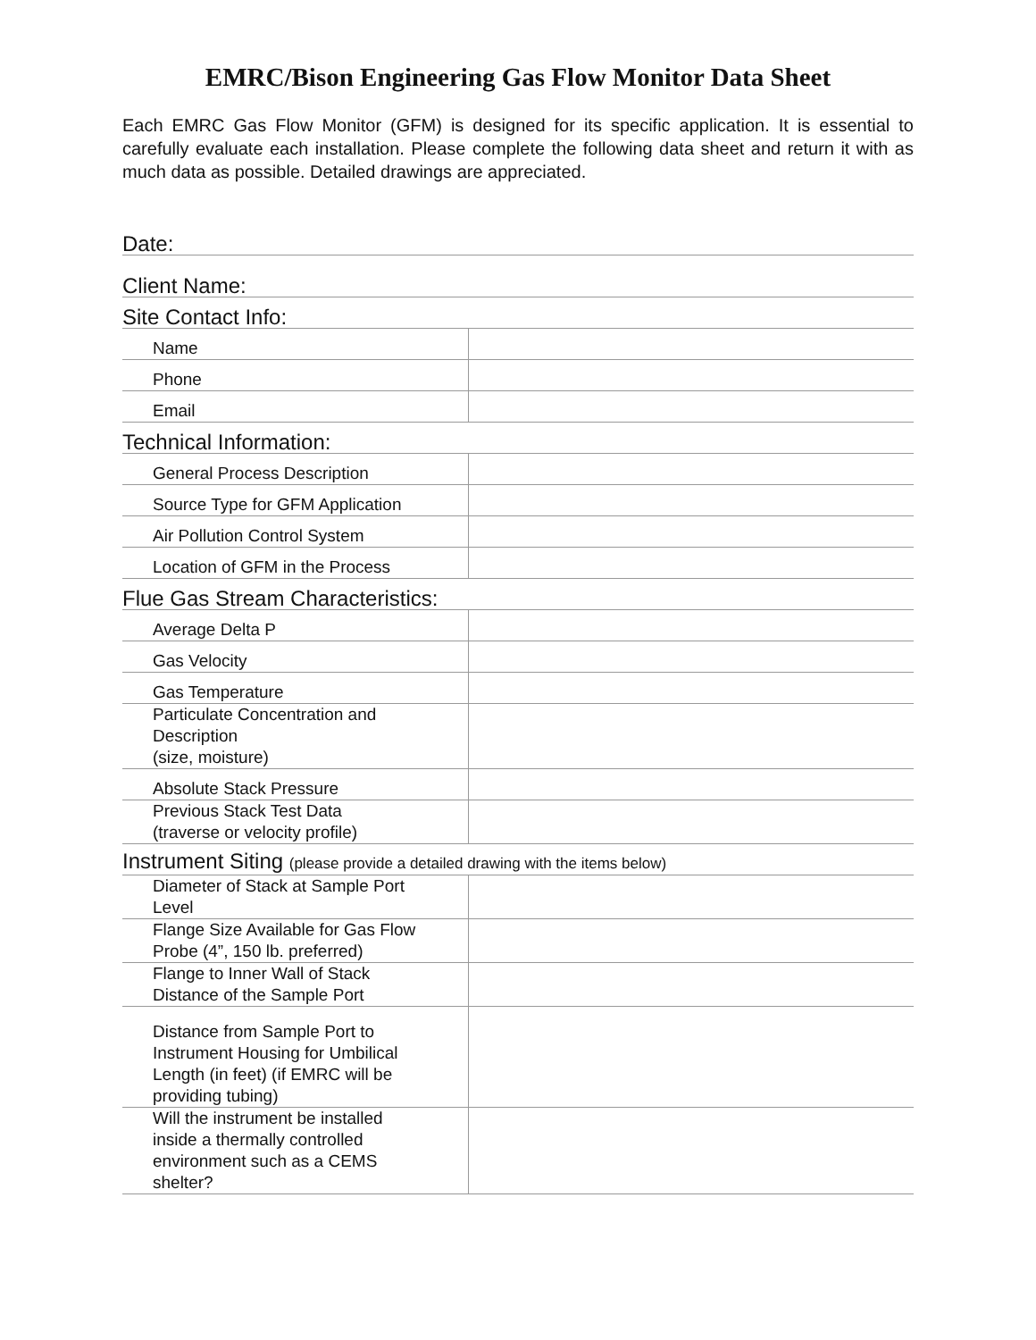EMRC/Bison Engineering Gas Flow Monitor Data Sheet
Each EMRC Gas Flow Monitor (GFM) is designed for its specific application. It is essential to carefully evaluate each installation. Please complete the following data sheet and return it with as much data as possible. Detailed drawings are appreciated.
| Date: | |
| Client Name: | |
| Site Contact Info: | |
| Name | |
| Phone | |
| Email | |
| Technical Information: | |
| General Process Description | |
| Source Type for GFM Application | |
| Air Pollution Control System | |
| Location of GFM in the Process | |
| Flue Gas Stream Characteristics: | |
| Average Delta P | |
| Gas Velocity | |
| Gas Temperature | |
| Particulate Concentration and Description (size, moisture) | |
| Absolute Stack Pressure | |
| Previous Stack Test Data (traverse or velocity profile) | |
| Instrument Siting (please provide a detailed drawing with the items below) | |
| Diameter of Stack at Sample Port Level | |
| Flange Size Available for Gas Flow Probe (4”, 150 lb. preferred) | |
| Flange to Inner Wall of Stack Distance of the Sample Port | |
| Distance from Sample Port to Instrument Housing for Umbilical Length (in feet) (if EMRC will be providing tubing) | |
| Will the instrument be installed inside a thermally controlled environment such as a CEMS shelter? | |